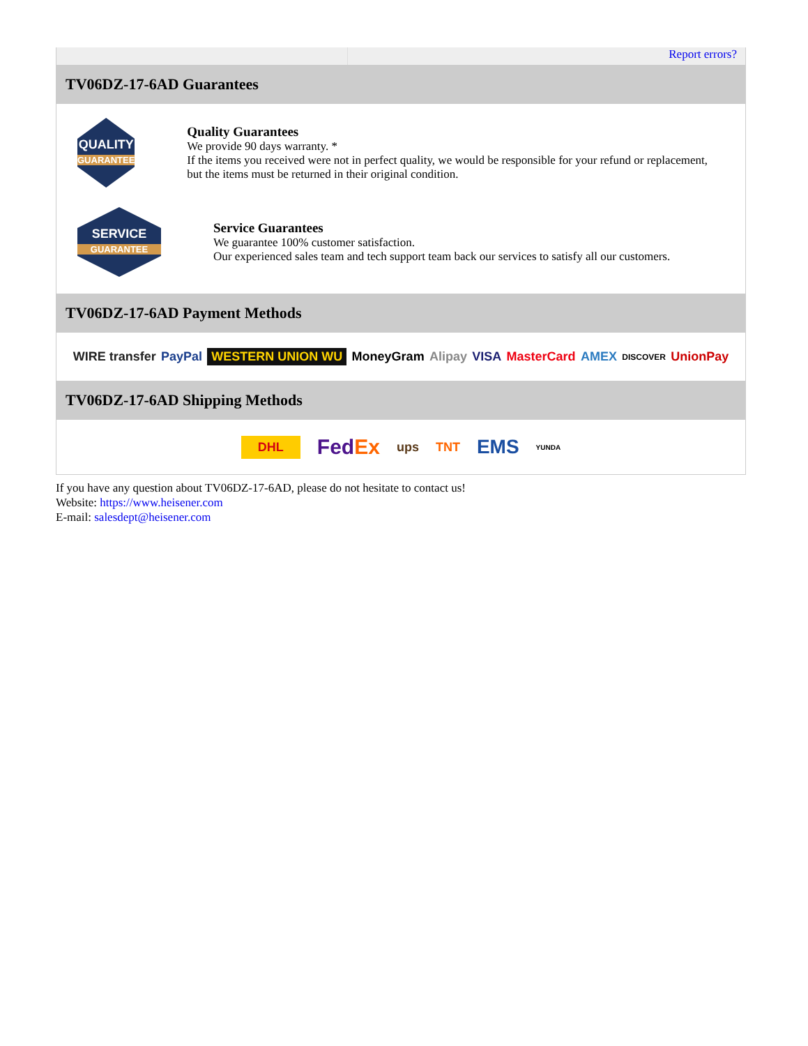Report errors?
TV06DZ-17-6AD Guarantees
QUALITY
GUARANTEE
Quality Guarantees
We provide 90 days warranty. *
If the items you received were not in perfect quality, we would be responsible for your refund or replacement, but the items must be returned in their original condition.
SERVICE
GUARANTEE
Service Guarantees
We guarantee 100% customer satisfaction.
Our experienced sales team and tech support team back our services to satisfy all our customers.
TV06DZ-17-6AD Payment Methods
WIRE transfer PayPal WESTERN UNION WU MoneyGram Alipay VISA MasterCard AMEX DISCOVER UnionPay
TV06DZ-17-6AD Shipping Methods
DHL FedEx ups TNT EMS YUNDA
If you have any question about TV06DZ-17-6AD, please do not hesitate to contact us!
Website: https://www.heisener.com
E-mail: salesdept@heisener.com